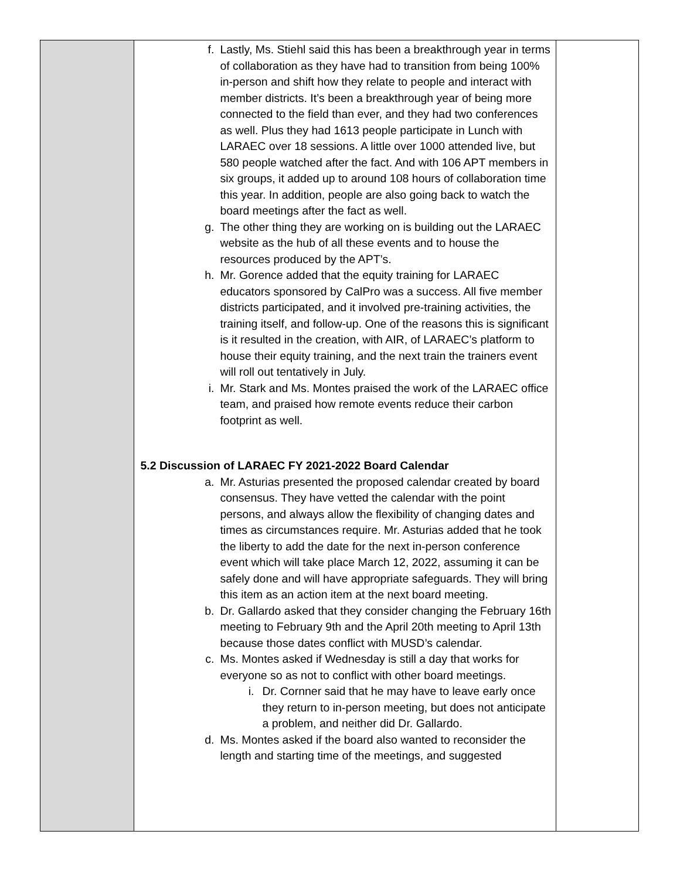| | f. Lastly, Ms. Stiehl said this has been a breakthrough year in terms of collaboration as they have had to transition from being 100% in-person and shift how they relate to people and interact with member districts. It’s been a breakthrough year of being more connected to the field than ever, and they had two conferences as well. Plus they had 1613 people participate in Lunch with LARAEC over 18 sessions. A little over 1000 attended live, but 580 people watched after the fact. And with 106 APT members in six groups, it added up to around 108 hours of collaboration time this year. In addition, people are also going back to watch the board meetings after the fact as well. g. The other thing they are working on is building out the LARAEC website as the hub of all these events and to house the resources produced by the APT’s. h. Mr. Gorence added that the equity training for LARAEC educators sponsored by CalPro was a success. All five member districts participated, and it involved pre-training activities, the training itself, and follow-up. One of the reasons this is significant is it resulted in the creation, with AIR, of LARAEC’s platform to house their equity training, and the next train the trainers event will roll out tentatively in July. i. Mr. Stark and Ms. Montes praised the work of the LARAEC office team, and praised how remote events reduce their carbon footprint as well. 5.2 Discussion of LARAEC FY 2021-2022 Board Calendar a. Mr. Asturias presented the proposed calendar created by board consensus. They have vetted the calendar with the point persons, and always allow the flexibility of changing dates and times as circumstances require. Mr. Asturias added that he took the liberty to add the date for the next in-person conference event which will take place March 12, 2022, assuming it can be safely done and will have appropriate safeguards. They will bring this item as an action item at the next board meeting. b. Dr. Gallardo asked that they consider changing the February 16th meeting to February 9th and the April 20th meeting to April 13th because those dates conflict with MUSD’s calendar. c. Ms. Montes asked if Wednesday is still a day that works for everyone so as not to conflict with other board meetings. i. Dr. Cornner said that he may have to leave early once they return to in-person meeting, but does not anticipate a problem, and neither did Dr. Gallardo. d. Ms. Montes asked if the board also wanted to reconsider the length and starting time of the meetings, and suggested | |